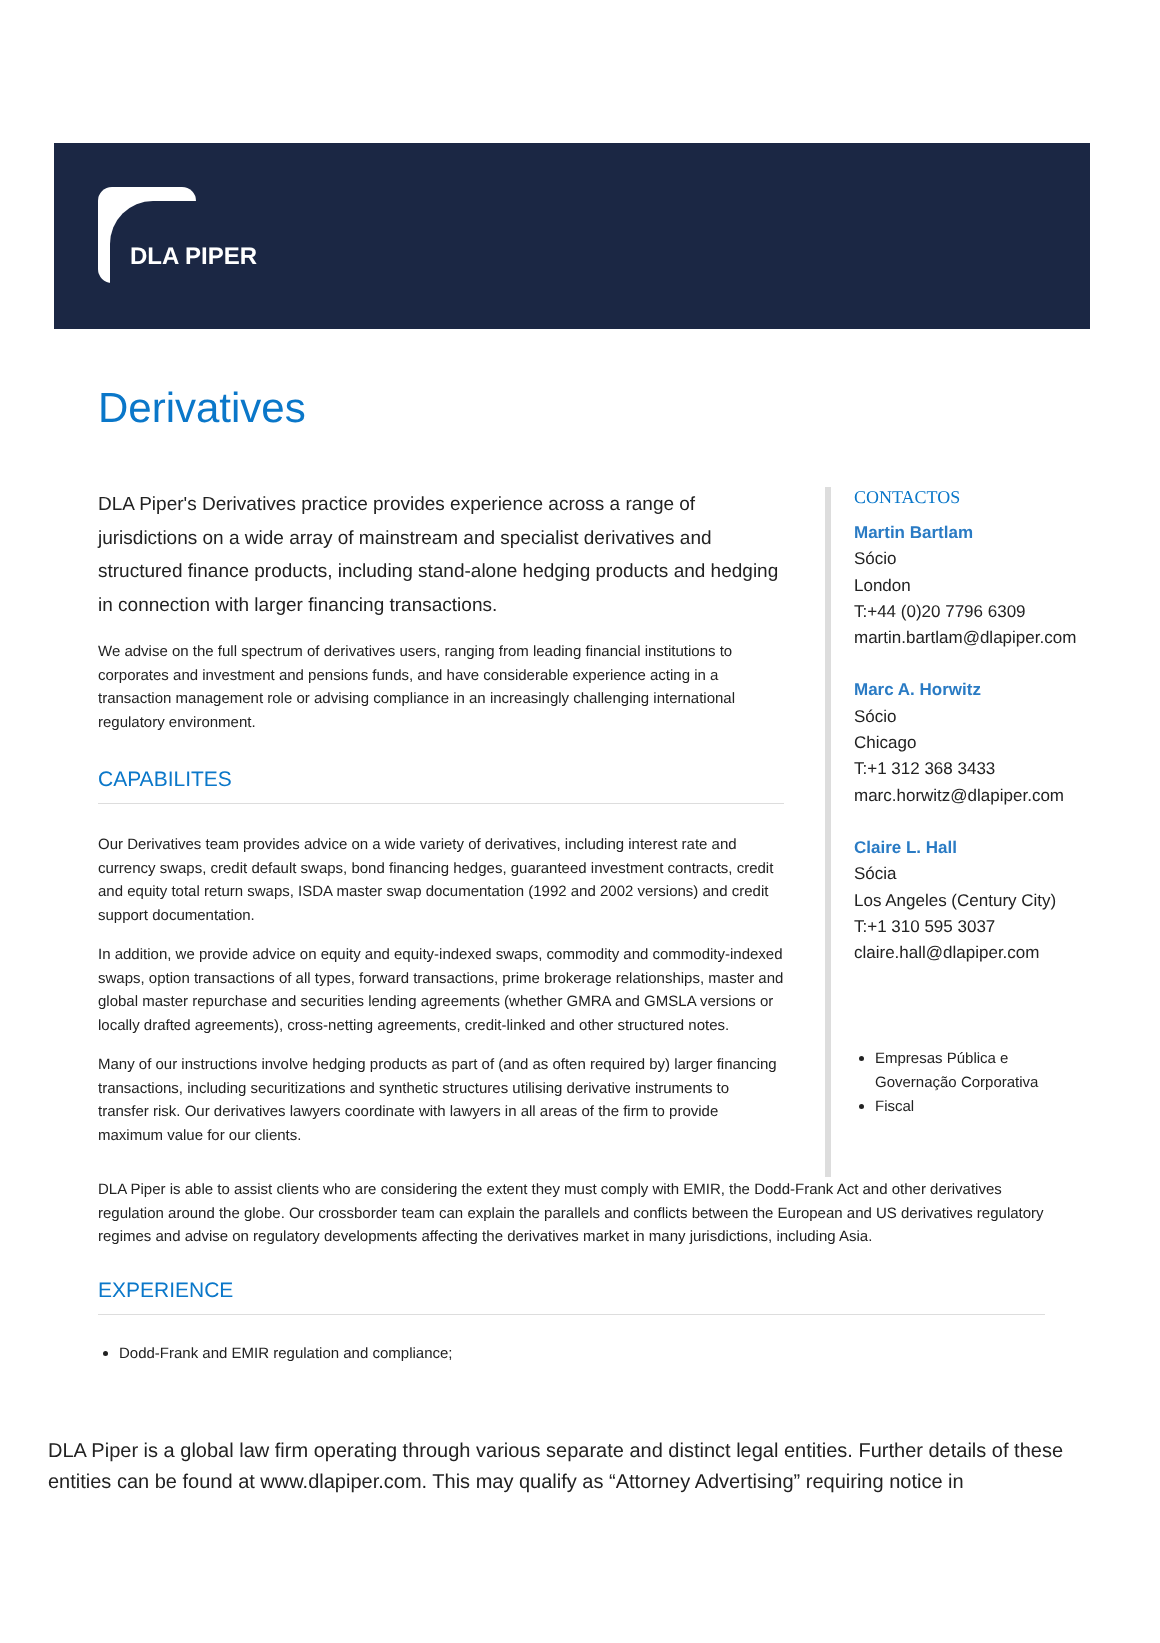DLA PIPER
Derivatives
DLA Piper's Derivatives practice provides experience across a range of jurisdictions on a wide array of mainstream and specialist derivatives and structured finance products, including stand-alone hedging products and hedging in connection with larger financing transactions.
We advise on the full spectrum of derivatives users, ranging from leading financial institutions to corporates and investment and pensions funds, and have considerable experience acting in a transaction management role or advising compliance in an increasingly challenging international regulatory environment.
CAPABILITES
Our Derivatives team provides advice on a wide variety of derivatives, including interest rate and currency swaps, credit default swaps, bond financing hedges, guaranteed investment contracts, credit and equity total return swaps, ISDA master swap documentation (1992 and 2002 versions) and credit support documentation.
In addition, we provide advice on equity and equity-indexed swaps, commodity and commodity-indexed swaps, option transactions of all types, forward transactions, prime brokerage relationships, master and global master repurchase and securities lending agreements (whether GMRA and GMSLA versions or locally drafted agreements), cross-netting agreements, credit-linked and other structured notes.
Many of our instructions involve hedging products as part of (and as often required by) larger financing transactions, including securitizations and synthetic structures utilising derivative instruments to transfer risk. Our derivatives lawyers coordinate with lawyers in all areas of the firm to provide maximum value for our clients.
CONTACTOS
Martin Bartlam
Sócio
London
T:+44 (0)20 7796 6309
martin.bartlam@dlapiper.com
Marc A. Horwitz
Sócio
Chicago
T:+1 312 368 3433
marc.horwitz@dlapiper.com
Claire L. Hall
Sócia
Los Angeles (Century City)
T:+1 310 595 3037
claire.hall@dlapiper.com
Empresas Pública e Governação Corporativa
Fiscal
DLA Piper is able to assist clients who are considering the extent they must comply with EMIR, the Dodd-Frank Act and other derivatives regulation around the globe. Our crossborder team can explain the parallels and conflicts between the European and US derivatives regulatory regimes and advise on regulatory developments affecting the derivatives market in many jurisdictions, including Asia.
EXPERIENCE
Dodd-Frank and EMIR regulation and compliance;
DLA Piper is a global law firm operating through various separate and distinct legal entities. Further details of these entities can be found at www.dlapiper.com. This may qualify as “Attorney Advertising” requiring notice in